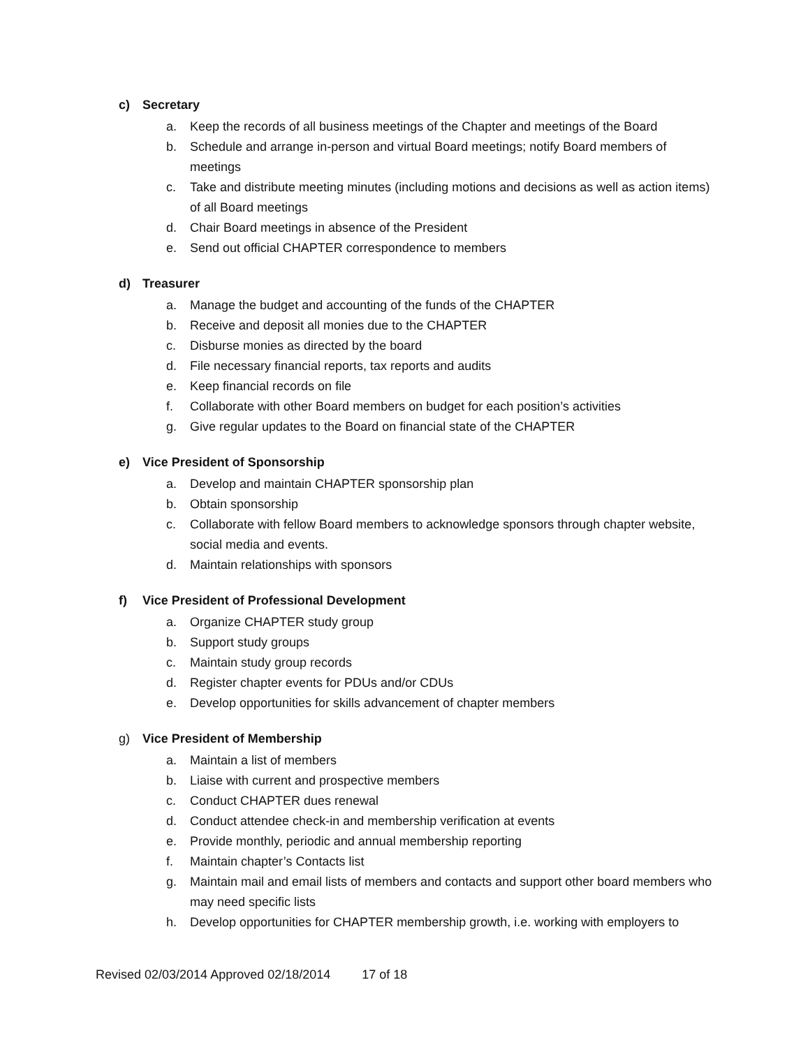c) Secretary
a. Keep the records of all business meetings of the Chapter and meetings of the Board
b. Schedule and arrange in-person and virtual Board meetings; notify Board members of meetings
c. Take and distribute meeting minutes (including motions and decisions as well as action items) of all Board meetings
d. Chair Board meetings in absence of the President
e. Send out official CHAPTER correspondence to members
d) Treasurer
a. Manage the budget and accounting of the funds of the CHAPTER
b. Receive and deposit all monies due to the CHAPTER
c. Disburse monies as directed by the board
d. File necessary financial reports, tax reports and audits
e. Keep financial records on file
f. Collaborate with other Board members on budget for each position’s activities
g. Give regular updates to the Board on financial state of the CHAPTER
e) Vice President of Sponsorship
a. Develop and maintain CHAPTER sponsorship plan
b. Obtain sponsorship
c. Collaborate with fellow Board members to acknowledge sponsors through chapter website, social media and events.
d. Maintain relationships with sponsors
f) Vice President of Professional Development
a. Organize CHAPTER study group
b. Support study groups
c. Maintain study group records
d. Register chapter events for PDUs and/or CDUs
e. Develop opportunities for skills advancement of chapter members
g) Vice President of Membership
a. Maintain a list of members
b. Liaise with current and prospective members
c. Conduct CHAPTER dues renewal
d. Conduct attendee check-in and membership verification at events
e. Provide monthly, periodic and annual membership reporting
f. Maintain chapter’s Contacts list
g. Maintain mail and email lists of members and contacts and support other board members who may need specific lists
h. Develop opportunities for CHAPTER membership growth, i.e. working with employers to
Revised 02/03/2014 Approved 02/18/2014 17 of 18